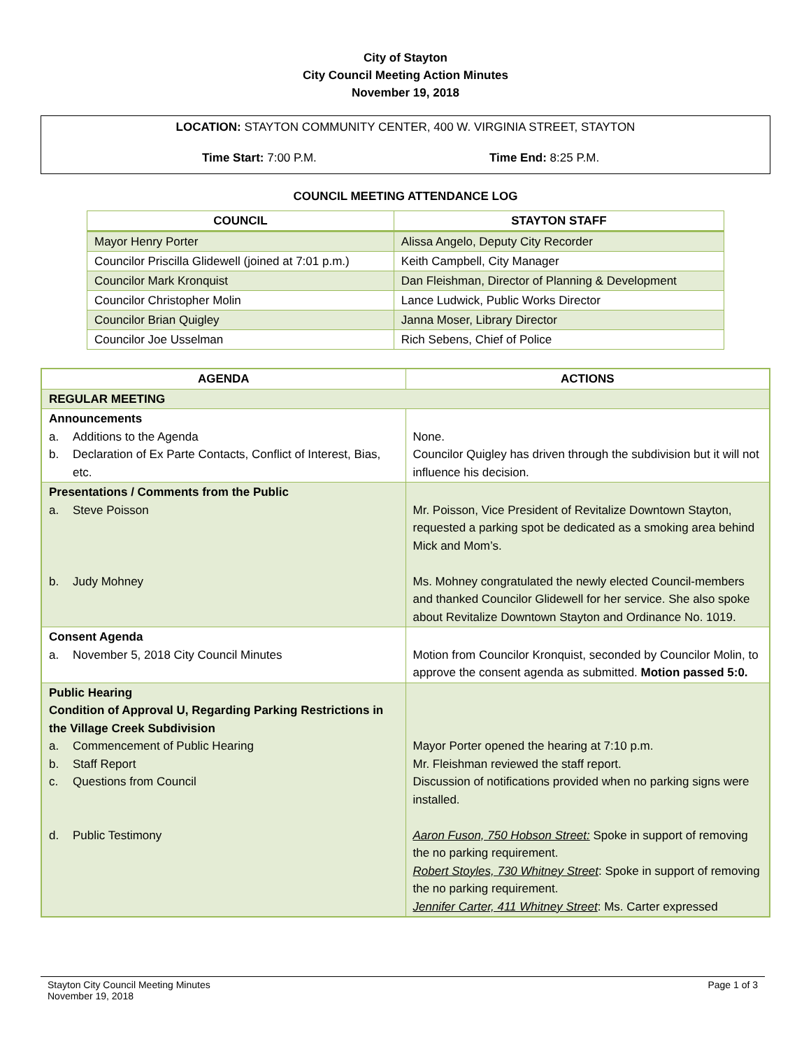City of Stayton
City Council Meeting Action Minutes
November 19, 2018
LOCATION: STAYTON COMMUNITY CENTER, 400 W. VIRGINIA STREET, STAYTON
Time Start: 7:00 P.M. Time End: 8:25 P.M.
COUNCIL MEETING ATTENDANCE LOG
| COUNCIL | STAYTON STAFF |
| --- | --- |
| Mayor Henry Porter | Alissa Angelo, Deputy City Recorder |
| Councilor Priscilla Glidewell (joined at 7:01 p.m.) | Keith Campbell, City Manager |
| Councilor Mark Kronquist | Dan Fleishman, Director of Planning & Development |
| Councilor Christopher Molin | Lance Ludwick, Public Works Director |
| Councilor Brian Quigley | Janna Moser, Library Director |
| Councilor Joe Usselman | Rich Sebens, Chief of Police |
| AGENDA | ACTIONS |
| --- | --- |
| REGULAR MEETING | |
| Announcements a. Additions to the Agenda b. Declaration of Ex Parte Contacts, Conflict of Interest, Bias, etc. | None. Councilor Quigley has driven through the subdivision but it will not influence his decision. |
| Presentations / Comments from the Public a. Steve Poisson b. Judy Mohney | Mr. Poisson, Vice President of Revitalize Downtown Stayton, requested a parking spot be dedicated as a smoking area behind Mick and Mom’s. Ms. Mohney congratulated the newly elected Council-members and thanked Councilor Glidewell for her service. She also spoke about Revitalize Downtown Stayton and Ordinance No. 1019. |
| Consent Agenda a. November 5, 2018 City Council Minutes | Motion from Councilor Kronquist, seconded by Councilor Molin, to approve the consent agenda as submitted. Motion passed 5:0. |
| Public Hearing Condition of Approval U, Regarding Parking Restrictions in the Village Creek Subdivision a. Commencement of Public Hearing b. Staff Report c. Questions from Council d. Public Testimony | Mayor Porter opened the hearing at 7:10 p.m. Mr. Fleishman reviewed the staff report. Discussion of notifications provided when no parking signs were installed. Aaron Fuson, 750 Hobson Street: Spoke in support of removing the no parking requirement. Robert Stoyles, 730 Whitney Street : Spoke in support of removing the no parking requirement. Jennifer Carter, 411 Whitney Street : Ms. Carter expressed |
Stayton City Council Meeting Minutes
November 19, 2018
Page 1 of 3